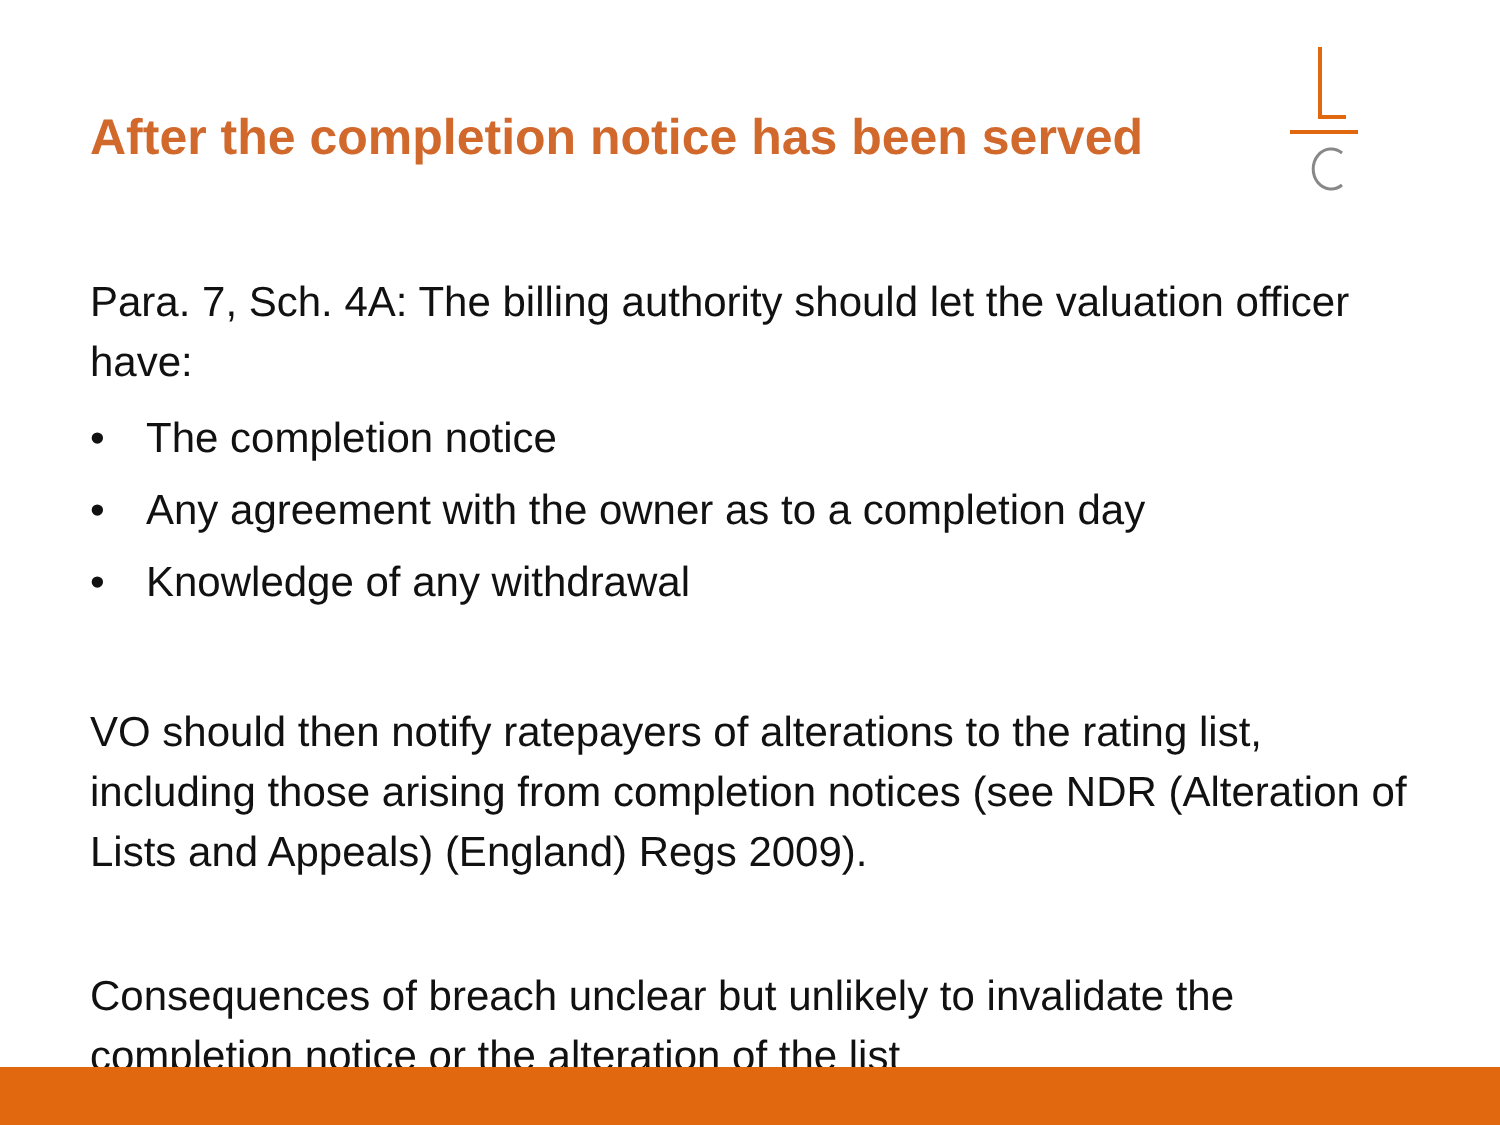After the completion notice has been served
Para. 7, Sch. 4A: The billing authority should let the valuation officer have:
• The completion notice
• Any agreement with the owner as to a completion day
• Knowledge of any withdrawal
VO should then notify ratepayers of alterations to the rating list, including those arising from completion notices (see NDR (Alteration of Lists and Appeals) (England) Regs 2009).
Consequences of breach unclear but unlikely to invalidate the completion notice or the alteration of the list